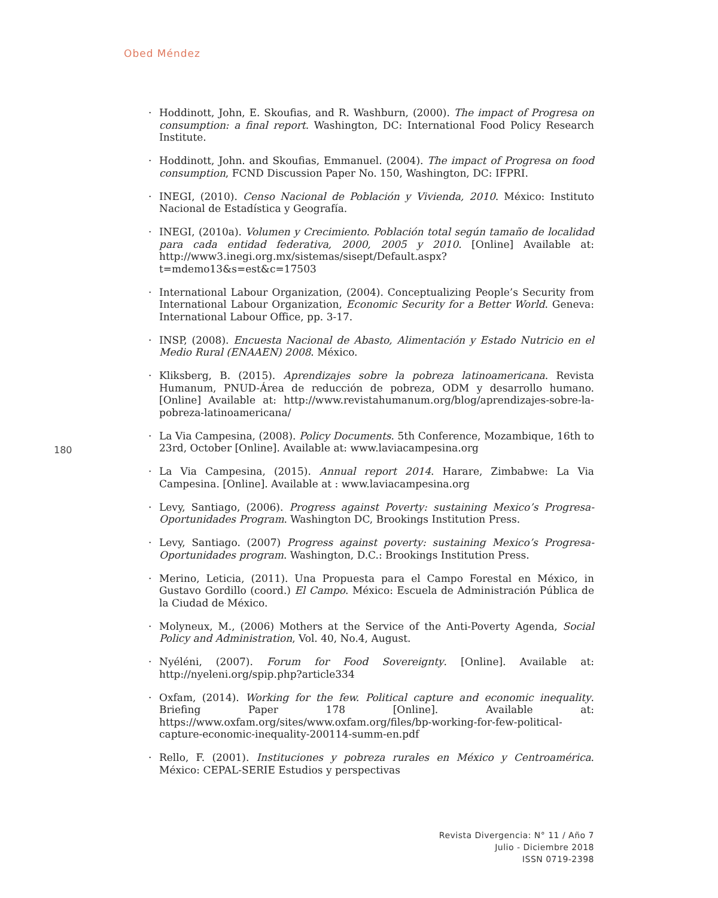Obed Méndez
· Hoddinott, John, E. Skoufias, and R. Washburn, (2000). The impact of Progresa on consumption: a final report. Washington, DC: International Food Policy Research Institute.
· Hoddinott, John. and Skoufias, Emmanuel. (2004). The impact of Progresa on food consumption, FCND Discussion Paper No. 150, Washington, DC: IFPRI.
· INEGI, (2010). Censo Nacional de Población y Vivienda, 2010. México: Instituto Nacional de Estadística y Geografía.
· INEGI, (2010a). Volumen y Crecimiento. Población total según tamaño de localidad para cada entidad federativa, 2000, 2005 y 2010. [Online] Available at: http://www3.inegi.org.mx/sistemas/sisept/Default.aspx?t=mdemo13&s=est&c=17503
· International Labour Organization, (2004). Conceptualizing People’s Security from International Labour Organization, Economic Security for a Better World. Geneva: International Labour Office, pp. 3-17.
· INSP, (2008). Encuesta Nacional de Abasto, Alimentación y Estado Nutricio en el Medio Rural (ENAAEN) 2008. México.
· Kliksberg, B. (2015). Aprendizajes sobre la pobreza latinoamericana. Revista Humanum, PNUD-Área de reducción de pobreza, ODM y desarrollo humano. [Online] Available at: http://www.revistahumanum.org/blog/aprendizajes-sobre-la-pobreza-latinoamericana/
· La Via Campesina, (2008). Policy Documents. 5th Conference, Mozambique, 16th to 23rd, October [Online]. Available at: www.laviacampesina.org
· La Via Campesina, (2015). Annual report 2014. Harare, Zimbabwe: La Via Campesina. [Online]. Available at : www.laviacampesina.org
· Levy, Santiago, (2006). Progress against Poverty: sustaining Mexico’s Progresa-Oportunidades Program. Washington DC, Brookings Institution Press.
· Levy, Santiago. (2007) Progress against poverty: sustaining Mexico’s Progresa-Oportunidades program. Washington, D.C.: Brookings Institution Press.
· Merino, Leticia, (2011). Una Propuesta para el Campo Forestal en México, in Gustavo Gordillo (coord.) El Campo. México: Escuela de Administración Pública de la Ciudad de México.
· Molyneux, M., (2006) Mothers at the Service of the Anti-Poverty Agenda, Social Policy and Administration, Vol. 40, No.4, August.
· Nyéléni, (2007). Forum for Food Sovereignty. [Online]. Available at: http://nyeleni.org/spip.php?article334
· Oxfam, (2014). Working for the few. Political capture and economic inequality. Briefing Paper 178 [Online]. Available at: https://www.oxfam.org/sites/www.oxfam.org/files/bp-working-for-few-political-capture-economic-inequality-200114-summ-en.pdf
· Rello, F. (2001). Instituciones y pobreza rurales en México y Centroamérica. México: CEPAL-SERIE Estudios y perspectivas
180
Revista Divergencia: N° 11 / Año 7
Julio - Diciembre 2018
ISSN 0719-2398